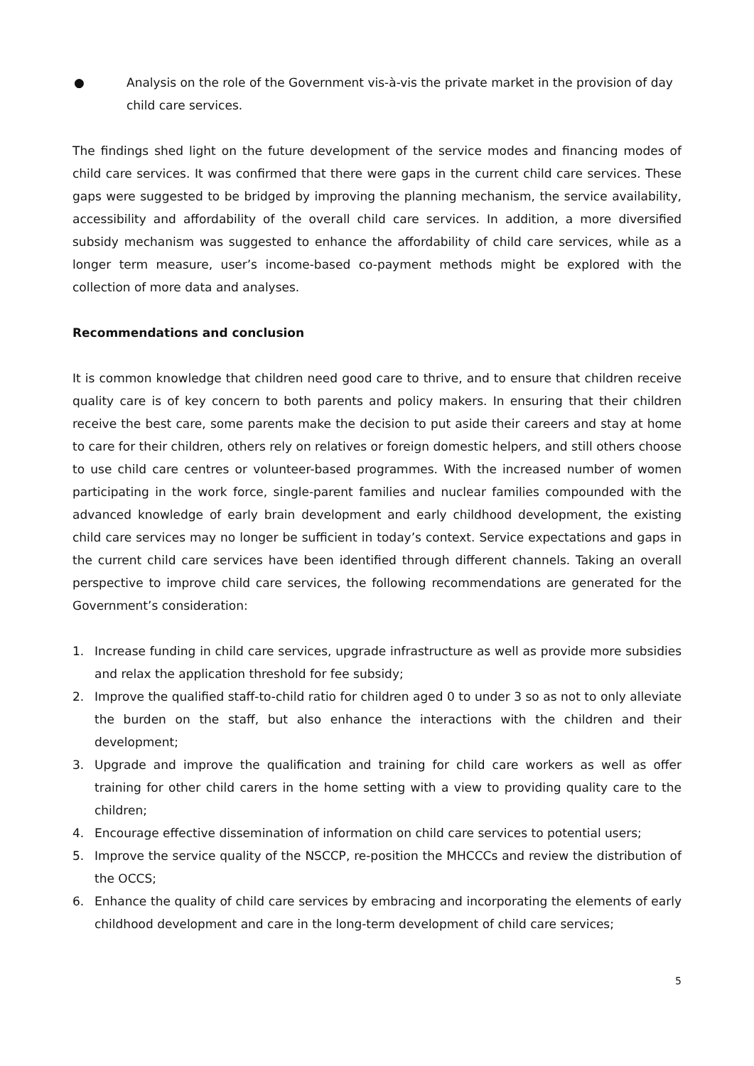● Analysis on the role of the Government vis-à-vis the private market in the provision of day child care services.
The findings shed light on the future development of the service modes and financing modes of child care services. It was confirmed that there were gaps in the current child care services. These gaps were suggested to be bridged by improving the planning mechanism, the service availability, accessibility and affordability of the overall child care services. In addition, a more diversified subsidy mechanism was suggested to enhance the affordability of child care services, while as a longer term measure, user’s income-based co-payment methods might be explored with the collection of more data and analyses.
Recommendations and conclusion
It is common knowledge that children need good care to thrive, and to ensure that children receive quality care is of key concern to both parents and policy makers. In ensuring that their children receive the best care, some parents make the decision to put aside their careers and stay at home to care for their children, others rely on relatives or foreign domestic helpers, and still others choose to use child care centres or volunteer-based programmes. With the increased number of women participating in the work force, single-parent families and nuclear families compounded with the advanced knowledge of early brain development and early childhood development, the existing child care services may no longer be sufficient in today’s context. Service expectations and gaps in the current child care services have been identified through different channels. Taking an overall perspective to improve child care services, the following recommendations are generated for the Government’s consideration:
1. Increase funding in child care services, upgrade infrastructure as well as provide more subsidies and relax the application threshold for fee subsidy;
2. Improve the qualified staff-to-child ratio for children aged 0 to under 3 so as not to only alleviate the burden on the staff, but also enhance the interactions with the children and their development;
3. Upgrade and improve the qualification and training for child care workers as well as offer training for other child carers in the home setting with a view to providing quality care to the children;
4. Encourage effective dissemination of information on child care services to potential users;
5. Improve the service quality of the NSCCP, re-position the MHCCCs and review the distribution of the OCCS;
6. Enhance the quality of child care services by embracing and incorporating the elements of early childhood development and care in the long-term development of child care services;
5